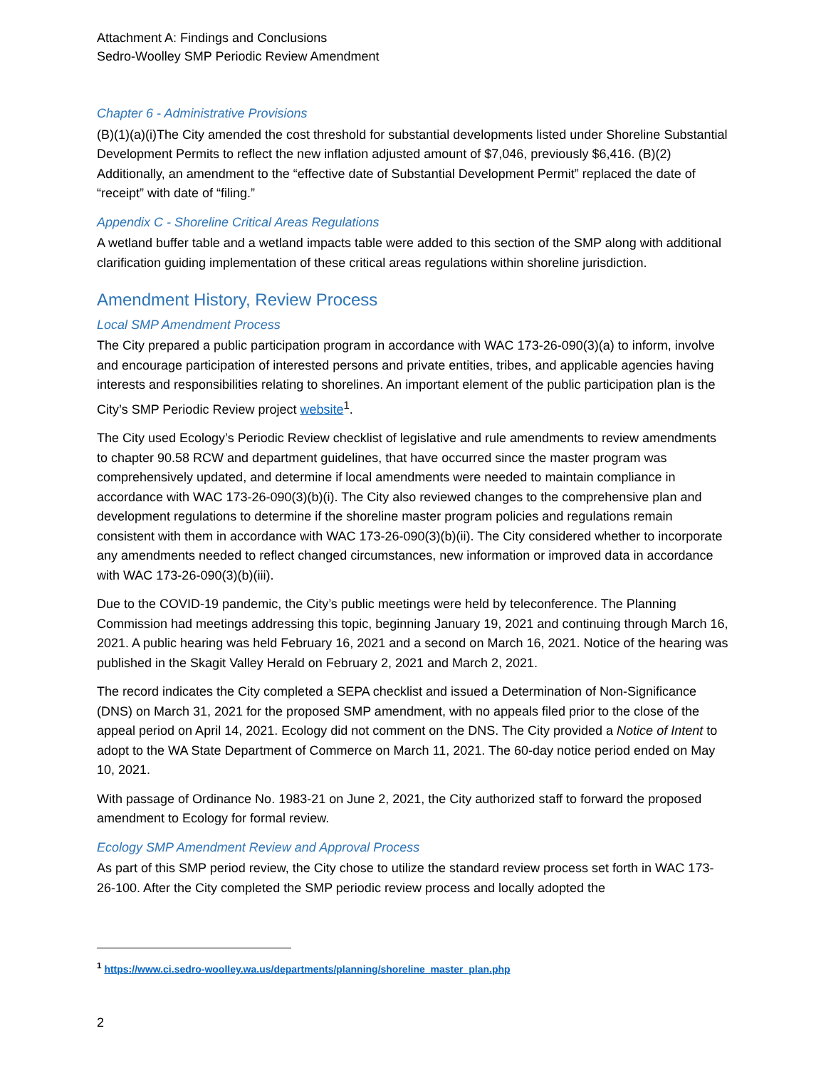Attachment A: Findings and Conclusions
Sedro-Woolley SMP Periodic Review Amendment
Chapter 6 - Administrative Provisions
(B)(1)(a)(i)The City amended the cost threshold for substantial developments listed under Shoreline Substantial Development Permits to reflect the new inflation adjusted amount of $7,046, previously $6,416. (B)(2) Additionally, an amendment to the “effective date of Substantial Development Permit” replaced the date of “receipt” with date of “filing.”
Appendix C - Shoreline Critical Areas Regulations
A wetland buffer table and a wetland impacts table were added to this section of the SMP along with additional clarification guiding implementation of these critical areas regulations within shoreline jurisdiction.
Amendment History, Review Process
Local SMP Amendment Process
The City prepared a public participation program in accordance with WAC 173-26-090(3)(a) to inform, involve and encourage participation of interested persons and private entities, tribes, and applicable agencies having interests and responsibilities relating to shorelines. An important element of the public participation plan is the City’s SMP Periodic Review project website<sup>1</sup>.
The City used Ecology’s Periodic Review checklist of legislative and rule amendments to review amendments to chapter 90.58 RCW and department guidelines, that have occurred since the master program was comprehensively updated, and determine if local amendments were needed to maintain compliance in accordance with WAC 173-26-090(3)(b)(i). The City also reviewed changes to the comprehensive plan and development regulations to determine if the shoreline master program policies and regulations remain consistent with them in accordance with WAC 173-26-090(3)(b)(ii). The City considered whether to incorporate any amendments needed to reflect changed circumstances, new information or improved data in accordance with WAC 173-26-090(3)(b)(iii).
Due to the COVID-19 pandemic, the City’s public meetings were held by teleconference. The Planning Commission had meetings addressing this topic, beginning January 19, 2021 and continuing through March 16, 2021. A public hearing was held February 16, 2021 and a second on March 16, 2021. Notice of the hearing was published in the Skagit Valley Herald on February 2, 2021 and March 2, 2021.
The record indicates the City completed a SEPA checklist and issued a Determination of Non-Significance (DNS) on March 31, 2021 for the proposed SMP amendment, with no appeals filed prior to the close of the appeal period on April 14, 2021. Ecology did not comment on the DNS. The City provided a Notice of Intent to adopt to the WA State Department of Commerce on March 11, 2021. The 60-day notice period ended on May 10, 2021.
With passage of Ordinance No. 1983-21 on June 2, 2021, the City authorized staff to forward the proposed amendment to Ecology for formal review.
Ecology SMP Amendment Review and Approval Process
As part of this SMP period review, the City chose to utilize the standard review process set forth in WAC 173-26-100. After the City completed the SMP periodic review process and locally adopted the
<sup>1</sup> https://www.ci.sedro-woolley.wa.us/departments/planning/shoreline_master_plan.php
2